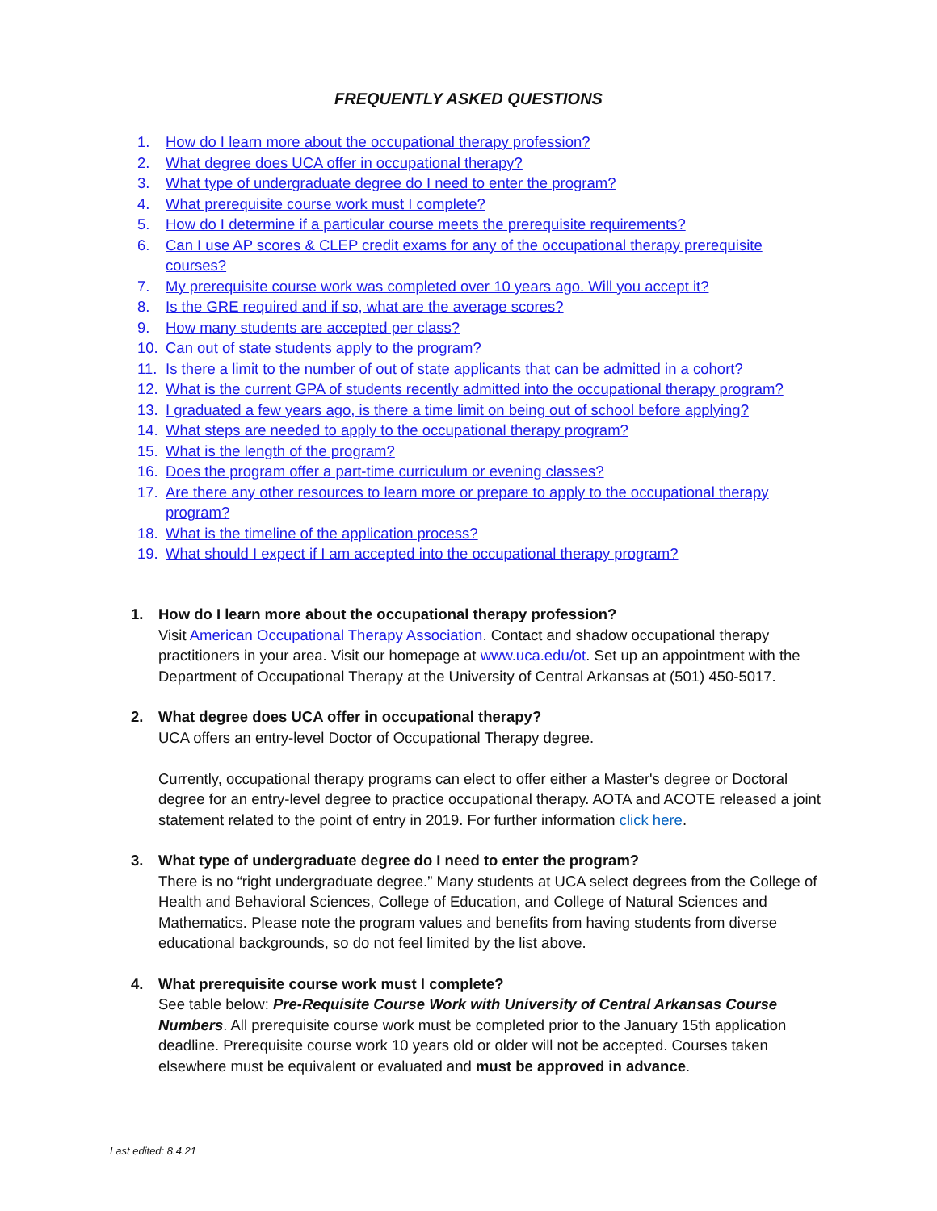FREQUENTLY ASKED QUESTIONS
1. How do I learn more about the occupational therapy profession?
2. What degree does UCA offer in occupational therapy?
3. What type of undergraduate degree do I need to enter the program?
4. What prerequisite course work must I complete?
5. How do I determine if a particular course meets the prerequisite requirements?
6. Can I use AP scores & CLEP credit exams for any of the occupational therapy prerequisite courses?
7. My prerequisite course work was completed over 10 years ago. Will you accept it?
8. Is the GRE required and if so, what are the average scores?
9. How many students are accepted per class?
10. Can out of state students apply to the program?
11. Is there a limit to the number of out of state applicants that can be admitted in a cohort?
12. What is the current GPA of students recently admitted into the occupational therapy program?
13. I graduated a few years ago, is there a time limit on being out of school before applying?
14. What steps are needed to apply to the occupational therapy program?
15. What is the length of the program?
16. Does the program offer a part-time curriculum or evening classes?
17. Are there any other resources to learn more or prepare to apply to the occupational therapy program?
18. What is the timeline of the application process?
19. What should I expect if I am accepted into the occupational therapy program?
1. How do I learn more about the occupational therapy profession?
Visit American Occupational Therapy Association. Contact and shadow occupational therapy practitioners in your area. Visit our homepage at www.uca.edu/ot. Set up an appointment with the Department of Occupational Therapy at the University of Central Arkansas at (501) 450-5017.
2. What degree does UCA offer in occupational therapy?
UCA offers an entry-level Doctor of Occupational Therapy degree.
Currently, occupational therapy programs can elect to offer either a Master's degree or Doctoral degree for an entry-level degree to practice occupational therapy. AOTA and ACOTE released a joint statement related to the point of entry in 2019. For further information click here.
3. What type of undergraduate degree do I need to enter the program?
There is no “right undergraduate degree.” Many students at UCA select degrees from the College of Health and Behavioral Sciences, College of Education, and College of Natural Sciences and Mathematics. Please note the program values and benefits from having students from diverse educational backgrounds, so do not feel limited by the list above.
4. What prerequisite course work must I complete?
See table below: Pre-Requisite Course Work with University of Central Arkansas Course Numbers. All prerequisite course work must be completed prior to the January 15th application deadline. Prerequisite course work 10 years old or older will not be accepted. Courses taken elsewhere must be equivalent or evaluated and must be approved in advance.
Last edited: 8.4.21